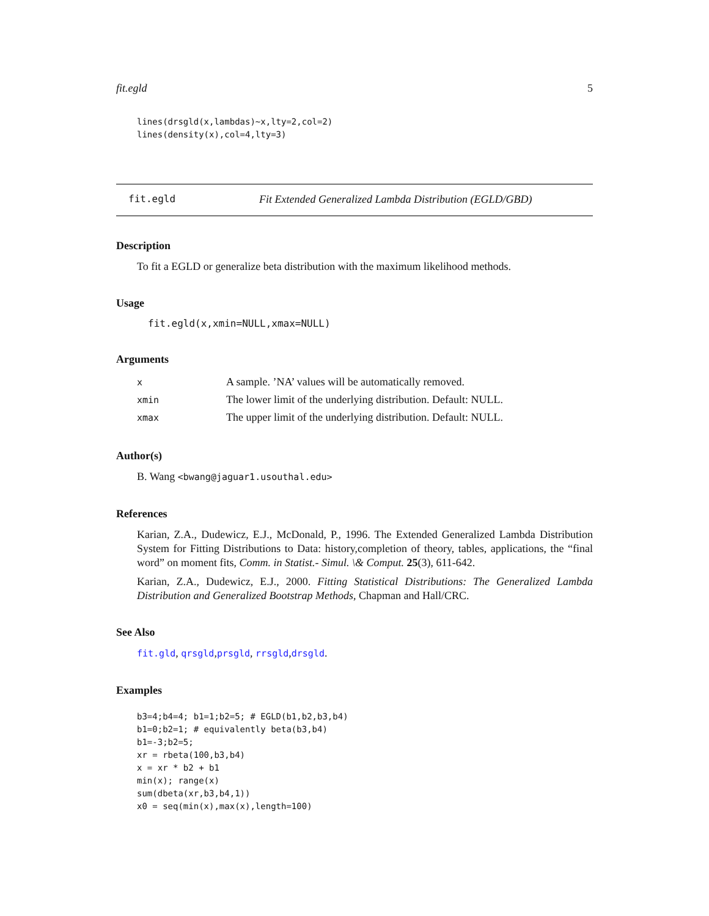fit.egld 5
lines(drsgld(x,lambdas)~x,lty=2,col=2)
lines(density(x),col=4,lty=3)
fit.egld Fit Extended Generalized Lambda Distribution (EGLD/GBD)
Description
To fit a EGLD or generalize beta distribution with the maximum likelihood methods.
Usage
fit.egld(x,xmin=NULL,xmax=NULL)
Arguments
| x | A sample. ’NA’ values will be automatically removed. |
| xmin | The lower limit of the underlying distribution. Default: NULL. |
| xmax | The upper limit of the underlying distribution. Default: NULL. |
Author(s)
B. Wang <bwang@jaguar1.usouthal.edu>
References
Karian, Z.A., Dudewicz, E.J., McDonald, P., 1996. The Extended Generalized Lambda Distribution System for Fitting Distributions to Data: history,completion of theory, tables, applications, the “final word” on moment fits, Comm. in Statist.- Simul. \& Comput. 25(3), 611-642.
Karian, Z.A., Dudewicz, E.J., 2000. Fitting Statistical Distributions: The Generalized Lambda Distribution and Generalized Bootstrap Methods, Chapman and Hall/CRC.
See Also
fit.gld, qrsgld,prsgld, rrsgld,drsgld.
Examples
b3=4;b4=4; b1=1;b2=5; # EGLD(b1,b2,b3,b4)
b1=0;b2=1; # equivalently beta(b3,b4)
b1=-3;b2=5;
xr = rbeta(100,b3,b4)
x = xr * b2 + b1
min(x); range(x)
sum(dbeta(xr,b3,b4,1))
x0 = seq(min(x),max(x),length=100)